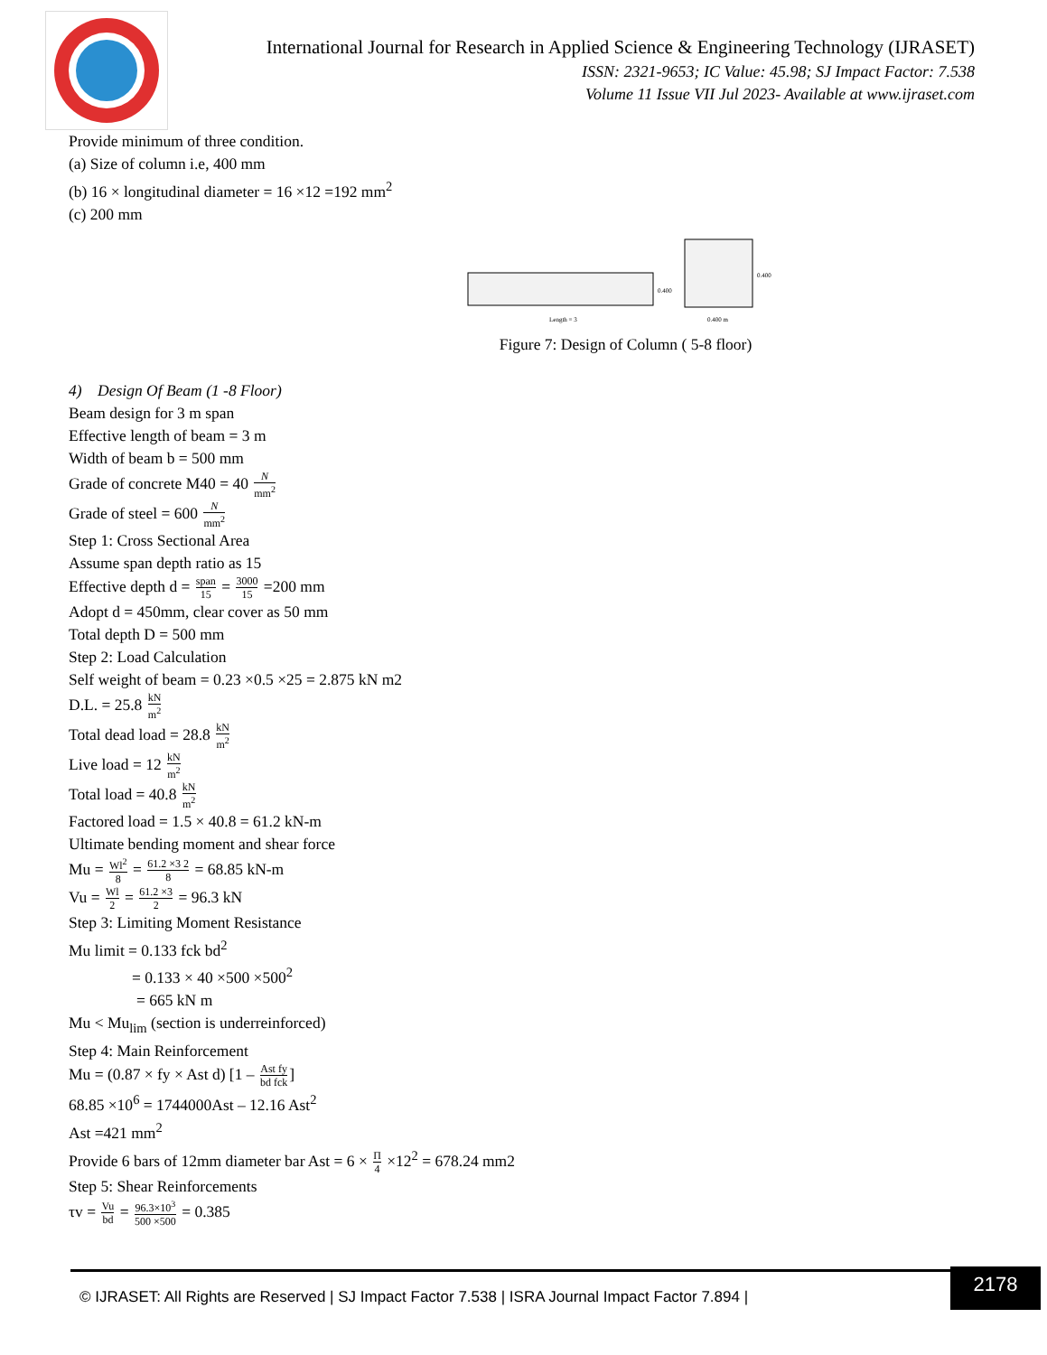International Journal for Research in Applied Science & Engineering Technology (IJRASET)
ISSN: 2321-9653; IC Value: 45.98; SJ Impact Factor: 7.538
Volume 11 Issue VII Jul 2023- Available at www.ijraset.com
Provide minimum of three condition.
(a) Size of column i.e, 400 mm
(b) 16 × longitudinal diameter = 16 ×12 =192 mm<sup>2</sup>
(c) 200 mm
0.400
Length = 3
0.400
0.400 m
Figure 7: Design of Column ( 5-8 floor)
4) Design Of Beam (1 -8 Floor)
Beam design for 3 m span
Effective length of beam = 3 m
Width of beam b = 500 mm
Grade of concrete M40 = 40 N mm<sup>2</sup>
Grade of steel = 600 N mm<sup>2</sup>
Step 1: Cross Sectional Area
Assume span depth ratio as 15
Effective depth d = span 15 = 3000 15 =200 mm
Adopt d = 450mm, clear cover as 50 mm
Total depth D = 500 mm
Step 2: Load Calculation
Self weight of beam = 0.23 ×0.5 ×25 = 2.875 kN m2
D.L. = 25.8 kN m<sup>2</sup>
Total dead load = 28.8 kN m<sup>2</sup>
Live load = 12 kN m<sup>2</sup>
Total load = 40.8 kN m<sup>2</sup>
Factored load = 1.5 × 40.8 = 61.2 kN-m
Ultimate bending moment and shear force
Mu = Wl<sup>2</sup> 8 = 61.2 ×3 2 8 = 68.85 kN-m
Vu = Wl 2 = 61.2 ×3 2 = 96.3 kN
Step 3: Limiting Moment Resistance
Mu limit = 0.133 fck bd<sup>2</sup>
= 0.133 × 40 ×500 ×500<sup>2</sup>
= 665 kN m
Mu < Mu<sub>lim</sub> (section is underreinforced)
Step 4: Main Reinforcement
Mu = (0.87 × fy × Ast d) [1 – Ast fy bd fck]
68.85 ×10<sup>6</sup> = 1744000Ast – 12.16 Ast<sup>2</sup>
Ast =421 mm<sup>2</sup>
Provide 6 bars of 12mm diameter bar Ast = 6 × Π 4 ×12<sup>2</sup> = 678.24 mm2
Step 5: Shear Reinforcements
τv = Vu bd = 96.3×10<sup>3</sup> 500 ×500 = 0.385
© IJRASET: All Rights are Reserved | SJ Impact Factor 7.538 | ISRA Journal Impact Factor 7.894 |
2178